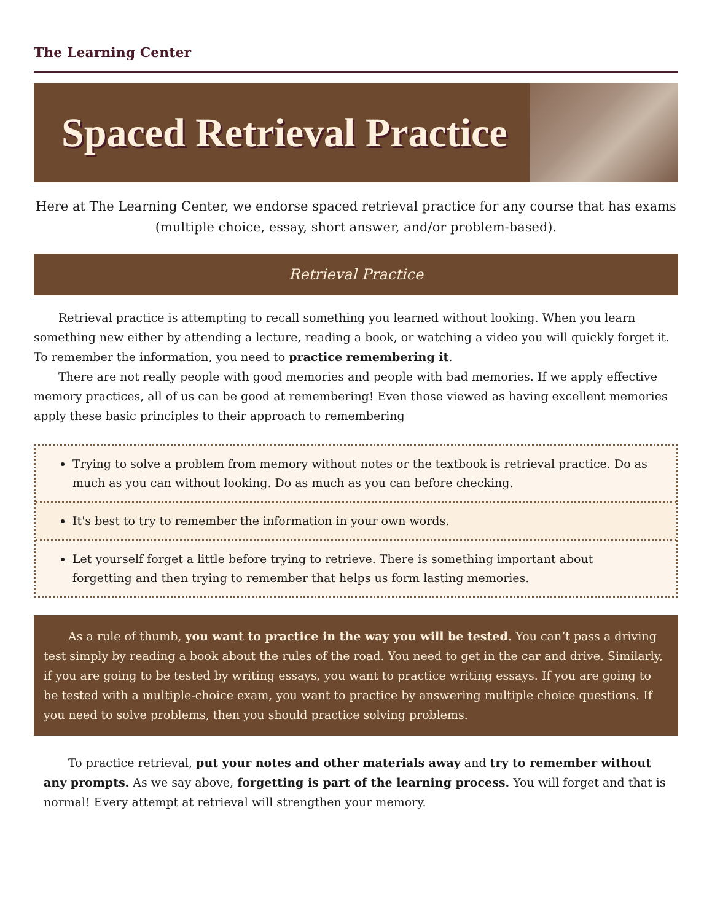The Learning Center
Spaced Retrieval Practice
Here at The Learning Center, we endorse spaced retrieval practice for any course that has exams (multiple choice, essay, short answer, and/or problem-based).
Retrieval Practice
Retrieval practice is attempting to recall something you learned without looking. When you learn something new either by attending a lecture, reading a book, or watching a video you will quickly forget it. To remember the information, you need to practice remembering it.
There are not really people with good memories and people with bad memories. If we apply effective memory practices, all of us can be good at remembering! Even those viewed as having excellent memories apply these basic principles to their approach to remembering
Trying to solve a problem from memory without notes or the textbook is retrieval practice. Do as much as you can without looking. Do as much as you can before checking.
It's best to try to remember the information in your own words.
Let yourself forget a little before trying to retrieve. There is something important about forgetting and then trying to remember that helps us form lasting memories.
As a rule of thumb, you want to practice in the way you will be tested. You can’t pass a driving test simply by reading a book about the rules of the road. You need to get in the car and drive. Similarly, if you are going to be tested by writing essays, you want to practice writing essays. If you are going to be tested with a multiple-choice exam, you want to practice by answering multiple choice questions. If you need to solve problems, then you should practice solving problems.
To practice retrieval, put your notes and other materials away and try to remember without any prompts. As we say above, forgetting is part of the learning process. You will forget and that is normal! Every attempt at retrieval will strengthen your memory.